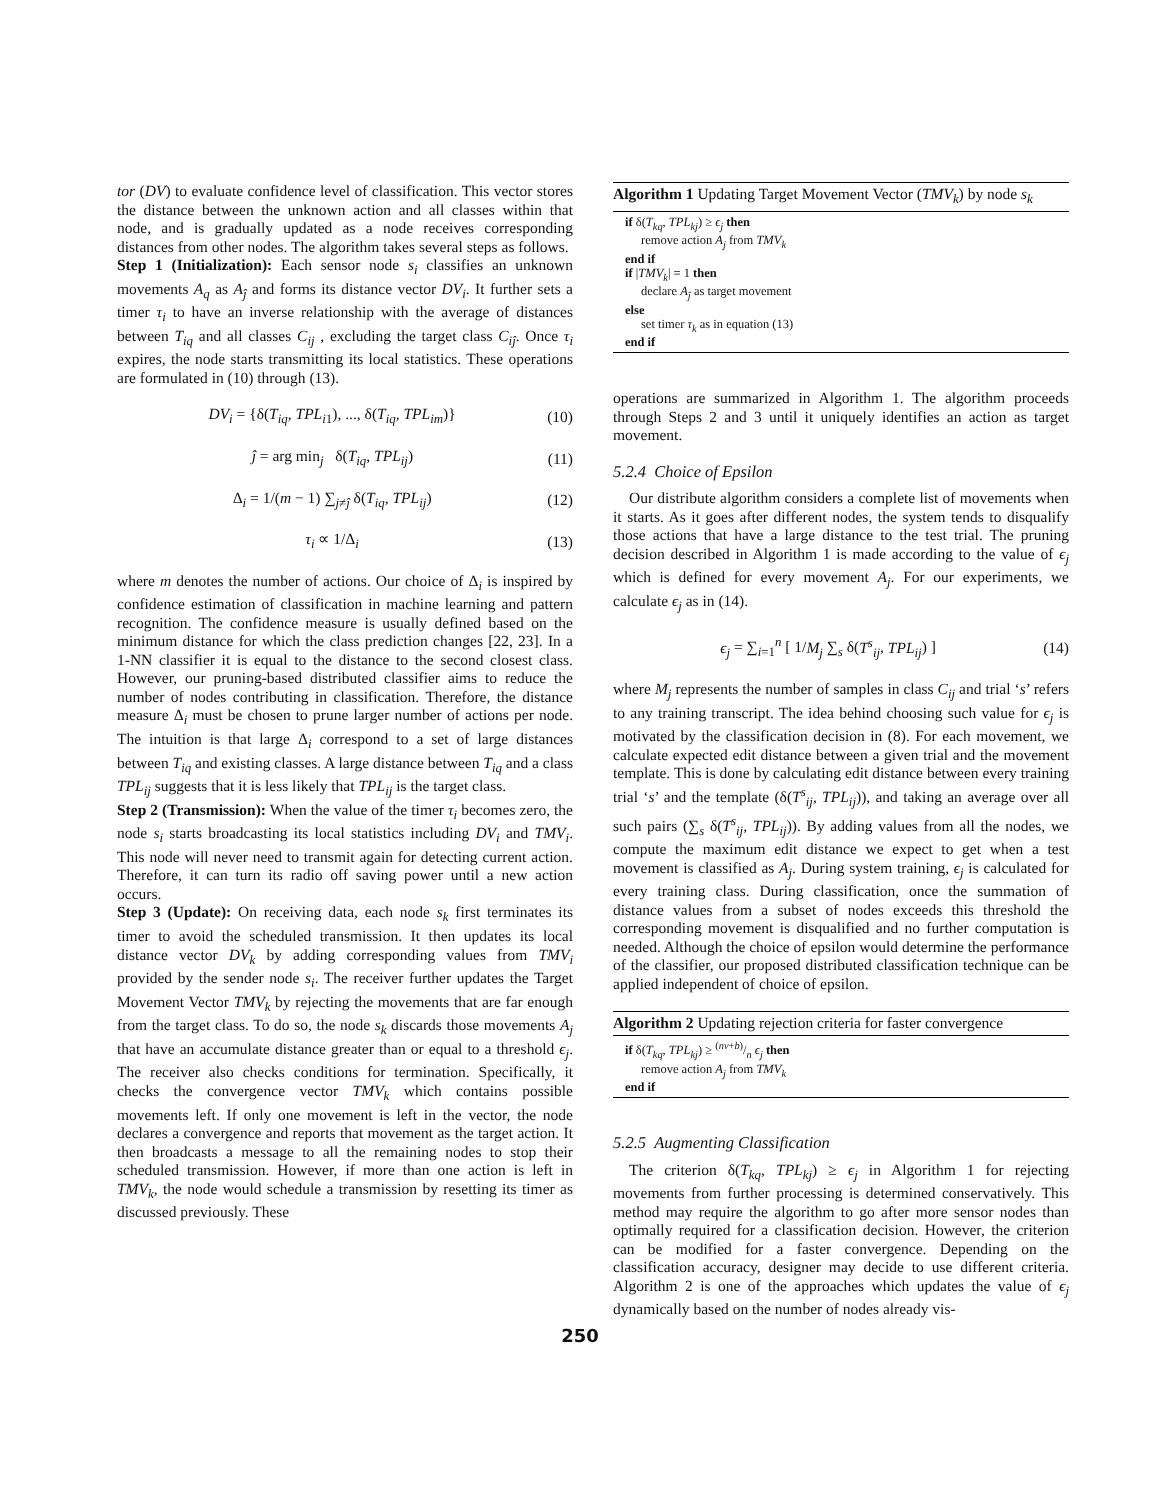tor (DV) to evaluate confidence level of classification. This vector stores the distance between the unknown action and all classes within that node, and is gradually updated as a node receives corresponding distances from other nodes. The algorithm takes several steps as follows.
Step 1 (Initialization): Each sensor node s<sub>i</sub> classifies an unknown movements A<sub>q</sub> as A<sub>ĵ</sub> and forms its distance vector DV<sub>i</sub>. It further sets a timer τ<sub>i</sub> to have an inverse relationship with the average of distances between T<sub>iq</sub> and all classes C<sub>ij</sub> , excluding the target class C<sub>iĵ</sub>. Once τ<sub>i</sub> expires, the node starts transmitting its local statistics. These operations are formulated in (10) through (13).
DV<sub>i</sub> = {δ(T<sub>iq</sub>, TPL<sub>i1</sub>), ..., δ(T<sub>iq</sub>, TPL<sub>im</sub>)} (10)
ĵ = arg min<sub>j</sub> δ(T<sub>iq</sub>, TPL<sub>ij</sub>) (11)
Δ<sub>i</sub> = 1/(m − 1) ∑<sub>j≠ĵ</sub> δ(T<sub>iq</sub>, TPL<sub>ij</sub>) (12)
τ<sub>i</sub> ∝ 1/Δ<sub>i</sub> (13)
where m denotes the number of actions. Our choice of Δ<sub>i</sub> is inspired by confidence estimation of classification in machine learning and pattern recognition. The confidence measure is usually defined based on the minimum distance for which the class prediction changes [22, 23]. In a 1-NN classifier it is equal to the distance to the second closest class. However, our pruning-based distributed classifier aims to reduce the number of nodes contributing in classification. Therefore, the distance measure Δ<sub>i</sub> must be chosen to prune larger number of actions per node. The intuition is that large Δ<sub>i</sub> correspond to a set of large distances between T<sub>iq</sub> and existing classes. A large distance between T<sub>iq</sub> and a class TPL<sub>ij</sub> suggests that it is less likely that TPL<sub>ij</sub> is the target class.
Step 2 (Transmission): When the value of the timer τ<sub>i</sub> becomes zero, the node s<sub>i</sub> starts broadcasting its local statistics including DV<sub>i</sub> and TMV<sub>i</sub>. This node will never need to transmit again for detecting current action. Therefore, it can turn its radio off saving power until a new action occurs.
Step 3 (Update): On receiving data, each node s<sub>k</sub> first terminates its timer to avoid the scheduled transmission. It then updates its local distance vector DV<sub>k</sub> by adding corresponding values from TMV<sub>i</sub> provided by the sender node s<sub>i</sub>. The receiver further updates the Target Movement Vector TMV<sub>k</sub> by rejecting the movements that are far enough from the target class. To do so, the node s<sub>k</sub> discards those movements A<sub>j</sub> that have an accumulate distance greater than or equal to a threshold ϵ<sub>j</sub>. The receiver also checks conditions for termination. Specifically, it checks the convergence vector TMV<sub>k</sub> which contains possible movements left. If only one movement is left in the vector, the node declares a convergence and reports that movement as the target action. It then broadcasts a message to all the remaining nodes to stop their scheduled transmission. However, if more than one action is left in TMV<sub>k</sub>, the node would schedule a transmission by resetting its timer as discussed previously. These
Algorithm 1 Updating Target Movement Vector (TMV<sub>k</sub>) by node s<sub>k</sub>
if δ(T<sub>kq</sub>, TPL<sub>kj</sub>) ≥ ϵ<sub>j</sub> then
remove action A<sub>j</sub> from TMV<sub>k</sub>
end if
if |TMV<sub>k</sub>| = 1 then
declare A<sub>ĵ</sub> as target movement
else
set timer τ<sub>k</sub> as in equation (13)
end if
operations are summarized in Algorithm 1. The algorithm proceeds through Steps 2 and 3 until it uniquely identifies an action as target movement.
5.2.4 Choice of Epsilon
Our distribute algorithm considers a complete list of movements when it starts. As it goes after different nodes, the system tends to disqualify those actions that have a large distance to the test trial. The pruning decision described in Algorithm 1 is made according to the value of ϵ<sub>j</sub> which is defined for every movement A<sub>j</sub>. For our experiments, we calculate ϵ<sub>j</sub> as in (14).
ϵ<sub>j</sub> = ∑<sub>i=1</sub><sup>n</sup> [ 1/M<sub>j</sub> ∑<sub>s</sub> δ(T<sup>s</sup><sub>ij</sub>, TPL<sub>ij</sub>) ] (14)
where M<sub>j</sub> represents the number of samples in class C<sub>ij</sub> and trial ‘s’ refers to any training transcript. The idea behind choosing such value for ϵ<sub>j</sub> is motivated by the classification decision in (8). For each movement, we calculate expected edit distance between a given trial and the movement template. This is done by calculating edit distance between every training trial ‘s’ and the template (δ(T<sup>s</sup><sub>ij</sub>, TPL<sub>ij</sub>)), and taking an average over all such pairs (∑<sub>s</sub> δ(T<sup>s</sup><sub>ij</sub>, TPL<sub>ij</sub>)). By adding values from all the nodes, we compute the maximum edit distance we expect to get when a test movement is classified as A<sub>j</sub>. During system training, ϵ<sub>j</sub> is calculated for every training class. During classification, once the summation of distance values from a subset of nodes exceeds this threshold the corresponding movement is disqualified and no further computation is needed. Although the choice of epsilon would determine the performance of the classifier, our proposed distributed classification technique can be applied independent of choice of epsilon.
Algorithm 2 Updating rejection criteria for faster convergence
if δ(T<sub>kq</sub>, TPL<sub>kj</sub>) ≥ (nv+b)/n ϵ<sub>j</sub> then
remove action A<sub>j</sub> from TMV<sub>k</sub>
end if
5.2.5 Augmenting Classification
The criterion δ(T<sub>kq</sub>, TPL<sub>kj</sub>) ≥ ϵ<sub>j</sub> in Algorithm 1 for rejecting movements from further processing is determined conservatively. This method may require the algorithm to go after more sensor nodes than optimally required for a classification decision. However, the criterion can be modified for a faster convergence. Depending on the classification accuracy, designer may decide to use different criteria. Algorithm 2 is one of the approaches which updates the value of ϵ<sub>j</sub> dynamically based on the number of nodes already vis-
250